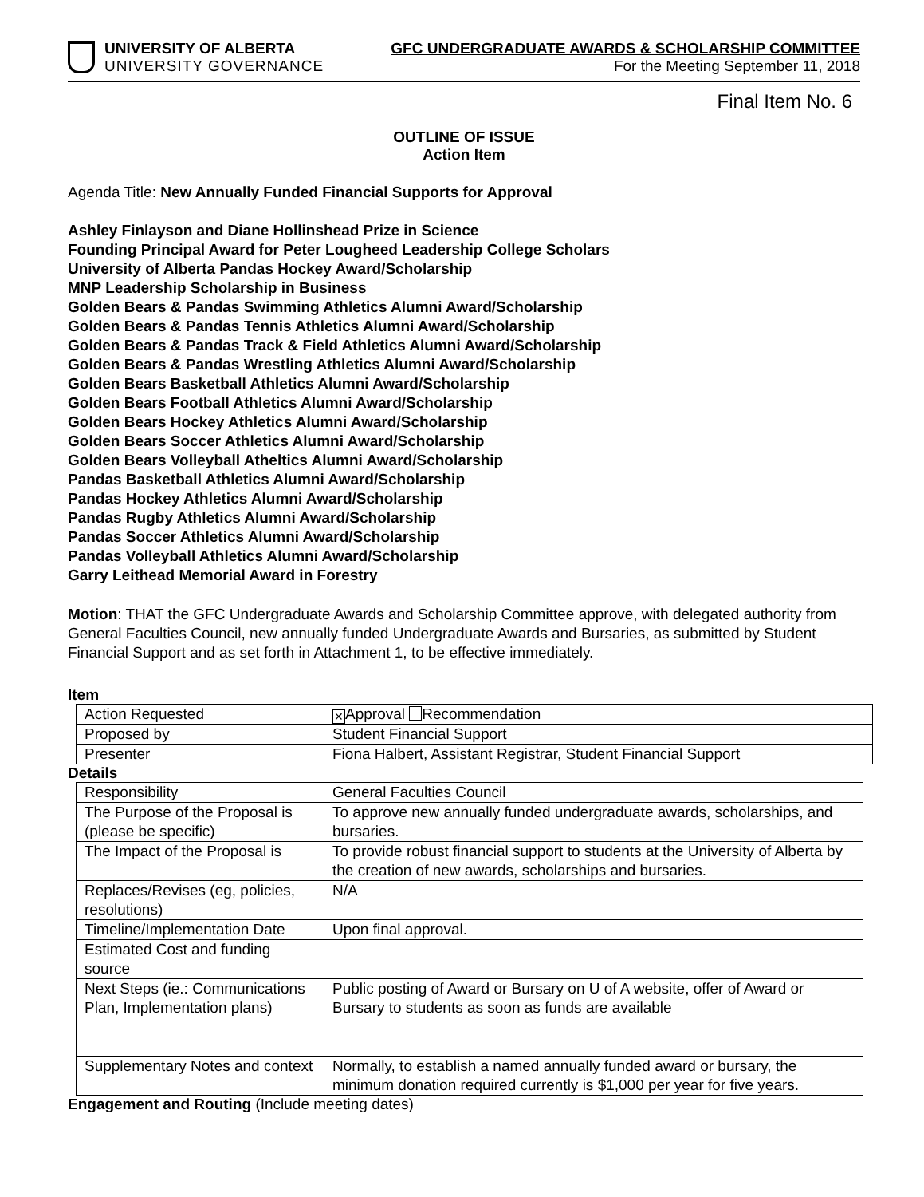UNIVERSITY OF ALBERTA
UNIVERSITY GOVERNANCE
GFC UNDERGRADUATE AWARDS & SCHOLARSHIP COMMITTEE
For the Meeting September 11, 2018
Final Item No. 6
OUTLINE OF ISSUE
Action Item
Agenda Title: New Annually Funded Financial Supports for Approval
Ashley Finlayson and Diane Hollinshead Prize in Science
Founding Principal Award for Peter Lougheed Leadership College Scholars
University of Alberta Pandas Hockey Award/Scholarship
MNP Leadership Scholarship in Business
Golden Bears & Pandas Swimming Athletics Alumni Award/Scholarship
Golden Bears & Pandas Tennis Athletics Alumni Award/Scholarship
Golden Bears & Pandas Track & Field Athletics Alumni Award/Scholarship
Golden Bears & Pandas Wrestling Athletics Alumni Award/Scholarship
Golden Bears Basketball Athletics Alumni Award/Scholarship
Golden Bears Football Athletics Alumni Award/Scholarship
Golden Bears Hockey Athletics Alumni Award/Scholarship
Golden Bears Soccer Athletics Alumni Award/Scholarship
Golden Bears Volleyball Atheltics Alumni Award/Scholarship
Pandas Basketball Athletics Alumni Award/Scholarship
Pandas Hockey Athletics Alumni Award/Scholarship
Pandas Rugby Athletics Alumni Award/Scholarship
Pandas Soccer Athletics Alumni Award/Scholarship
Pandas Volleyball Athletics Alumni Award/Scholarship
Garry Leithead Memorial Award in Forestry
Motion: THAT the GFC Undergraduate Awards and Scholarship Committee approve, with delegated authority from General Faculties Council, new annually funded Undergraduate Awards and Bursaries, as submitted by Student Financial Support and as set forth in Attachment 1, to be effective immediately.
Item
| Action Requested | ✕ Approval Recommendation |
| Proposed by | Student Financial Support |
| Presenter | Fiona Halbert, Assistant Registrar, Student Financial Support |
Details
| Responsibility | General Faculties Council |
| The Purpose of the Proposal is (please be specific) | To approve new annually funded undergraduate awards, scholarships, and bursaries. |
| The Impact of the Proposal is | To provide robust financial support to students at the University of Alberta by the creation of new awards, scholarships and bursaries. |
| Replaces/Revises (eg, policies, resolutions) | N/A |
| Timeline/Implementation Date | Upon final approval. |
| Estimated Cost and funding source | |
| Next Steps (ie.: Communications Plan, Implementation plans) | Public posting of Award or Bursary on U of A website, offer of Award or Bursary to students as soon as funds are available |
| Supplementary Notes and context | Normally, to establish a named annually funded award or bursary, the minimum donation required currently is $1,000 per year for five years. |
Engagement and Routing (Include meeting dates)